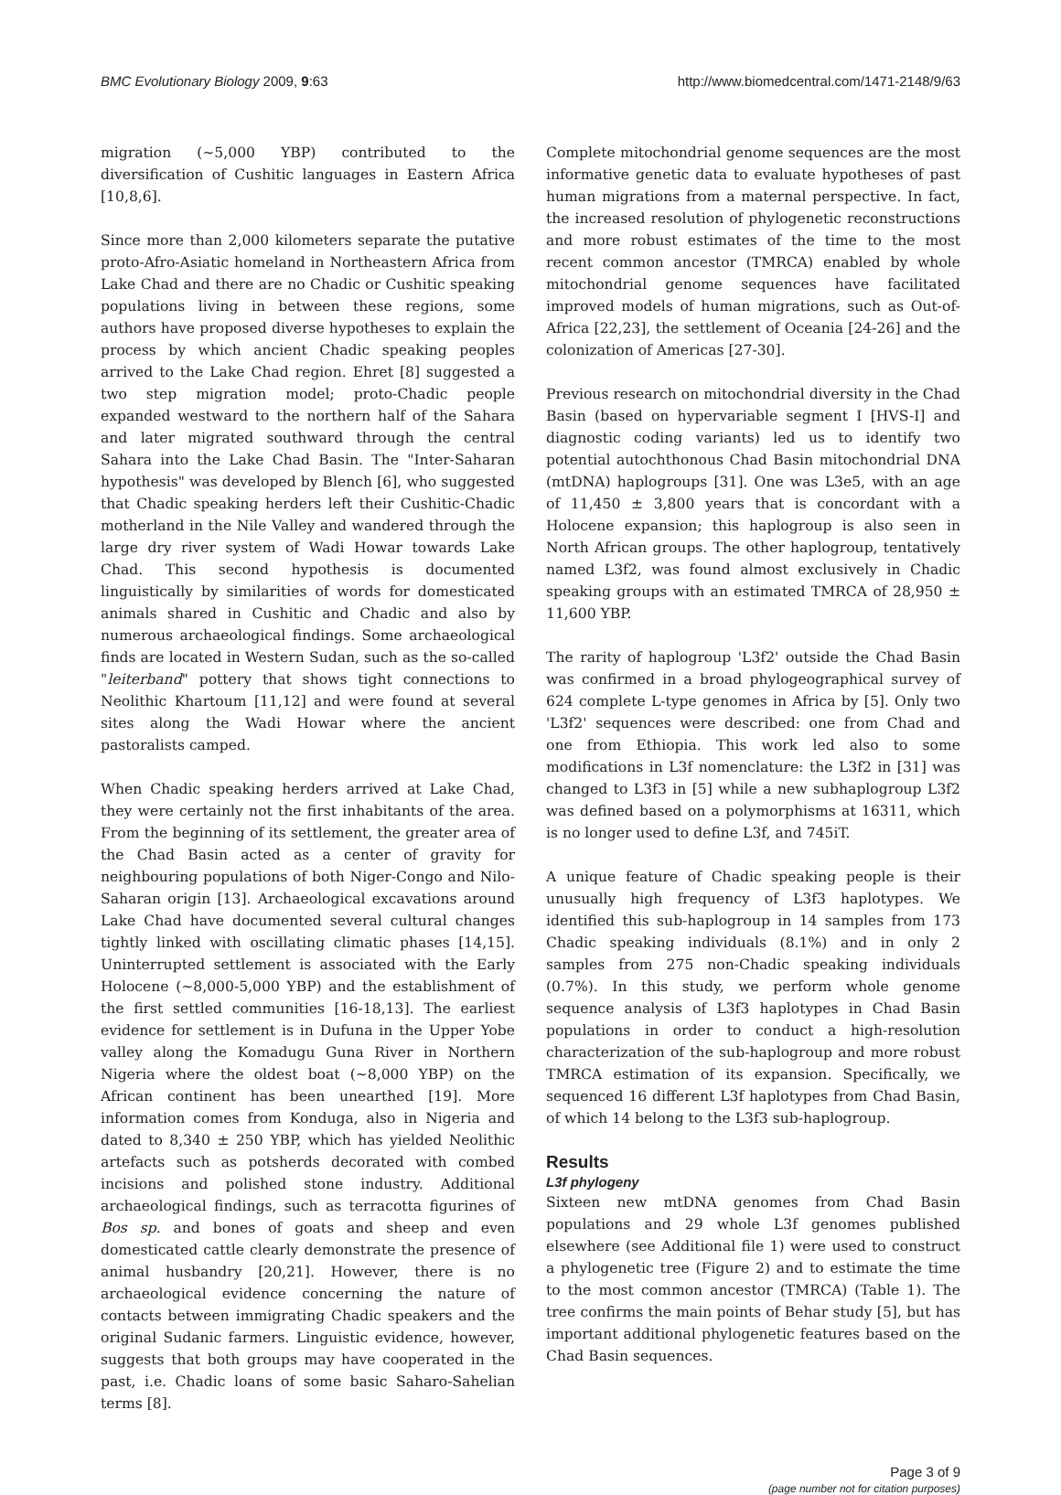BMC Evolutionary Biology 2009, 9:63 http://www.biomedcentral.com/1471-2148/9/63
migration (~5,000 YBP) contributed to the diversification of Cushitic languages in Eastern Africa [10,8,6].
Since more than 2,000 kilometers separate the putative proto-Afro-Asiatic homeland in Northeastern Africa from Lake Chad and there are no Chadic or Cushitic speaking populations living in between these regions, some authors have proposed diverse hypotheses to explain the process by which ancient Chadic speaking peoples arrived to the Lake Chad region. Ehret [8] suggested a two step migration model; proto-Chadic people expanded westward to the northern half of the Sahara and later migrated southward through the central Sahara into the Lake Chad Basin. The "Inter-Saharan hypothesis" was developed by Blench [6], who suggested that Chadic speaking herders left their Cushitic-Chadic motherland in the Nile Valley and wandered through the large dry river system of Wadi Howar towards Lake Chad. This second hypothesis is documented linguistically by similarities of words for domesticated animals shared in Cushitic and Chadic and also by numerous archaeological findings. Some archaeological finds are located in Western Sudan, such as the so-called "leiterband" pottery that shows tight connections to Neolithic Khartoum [11,12] and were found at several sites along the Wadi Howar where the ancient pastoralists camped.
When Chadic speaking herders arrived at Lake Chad, they were certainly not the first inhabitants of the area. From the beginning of its settlement, the greater area of the Chad Basin acted as a center of gravity for neighbouring populations of both Niger-Congo and Nilo-Saharan origin [13]. Archaeological excavations around Lake Chad have documented several cultural changes tightly linked with oscillating climatic phases [14,15]. Uninterrupted settlement is associated with the Early Holocene (~8,000-5,000 YBP) and the establishment of the first settled communities [16-18,13]. The earliest evidence for settlement is in Dufuna in the Upper Yobe valley along the Komadugu Guna River in Northern Nigeria where the oldest boat (~8,000 YBP) on the African continent has been unearthed [19]. More information comes from Konduga, also in Nigeria and dated to 8,340 ± 250 YBP, which has yielded Neolithic artefacts such as potsherds decorated with combed incisions and polished stone industry. Additional archaeological findings, such as terracotta figurines of Bos sp. and bones of goats and sheep and even domesticated cattle clearly demonstrate the presence of animal husbandry [20,21]. However, there is no archaeological evidence concerning the nature of contacts between immigrating Chadic speakers and the original Sudanic farmers. Linguistic evidence, however, suggests that both groups may have cooperated in the past, i.e. Chadic loans of some basic Saharo-Sahelian terms [8].
Complete mitochondrial genome sequences are the most informative genetic data to evaluate hypotheses of past human migrations from a maternal perspective. In fact, the increased resolution of phylogenetic reconstructions and more robust estimates of the time to the most recent common ancestor (TMRCA) enabled by whole mitochondrial genome sequences have facilitated improved models of human migrations, such as Out-of-Africa [22,23], the settlement of Oceania [24-26] and the colonization of Americas [27-30].
Previous research on mitochondrial diversity in the Chad Basin (based on hypervariable segment I [HVS-I] and diagnostic coding variants) led us to identify two potential autochthonous Chad Basin mitochondrial DNA (mtDNA) haplogroups [31]. One was L3e5, with an age of 11,450 ± 3,800 years that is concordant with a Holocene expansion; this haplogroup is also seen in North African groups. The other haplogroup, tentatively named L3f2, was found almost exclusively in Chadic speaking groups with an estimated TMRCA of 28,950 ± 11,600 YBP.
The rarity of haplogroup 'L3f2' outside the Chad Basin was confirmed in a broad phylogeographical survey of 624 complete L-type genomes in Africa by [5]. Only two 'L3f2' sequences were described: one from Chad and one from Ethiopia. This work led also to some modifications in L3f nomenclature: the L3f2 in [31] was changed to L3f3 in [5] while a new subhaplogroup L3f2 was defined based on a polymorphisms at 16311, which is no longer used to define L3f, and 745iT.
A unique feature of Chadic speaking people is their unusually high frequency of L3f3 haplotypes. We identified this sub-haplogroup in 14 samples from 173 Chadic speaking individuals (8.1%) and in only 2 samples from 275 non-Chadic speaking individuals (0.7%). In this study, we perform whole genome sequence analysis of L3f3 haplotypes in Chad Basin populations in order to conduct a high-resolution characterization of the sub-haplogroup and more robust TMRCA estimation of its expansion. Specifically, we sequenced 16 different L3f haplotypes from Chad Basin, of which 14 belong to the L3f3 sub-haplogroup.
Results
L3f phylogeny
Sixteen new mtDNA genomes from Chad Basin populations and 29 whole L3f genomes published elsewhere (see Additional file 1) were used to construct a phylogenetic tree (Figure 2) and to estimate the time to the most common ancestor (TMRCA) (Table 1). The tree confirms the main points of Behar study [5], but has important additional phylogenetic features based on the Chad Basin sequences.
Page 3 of 9
(page number not for citation purposes)